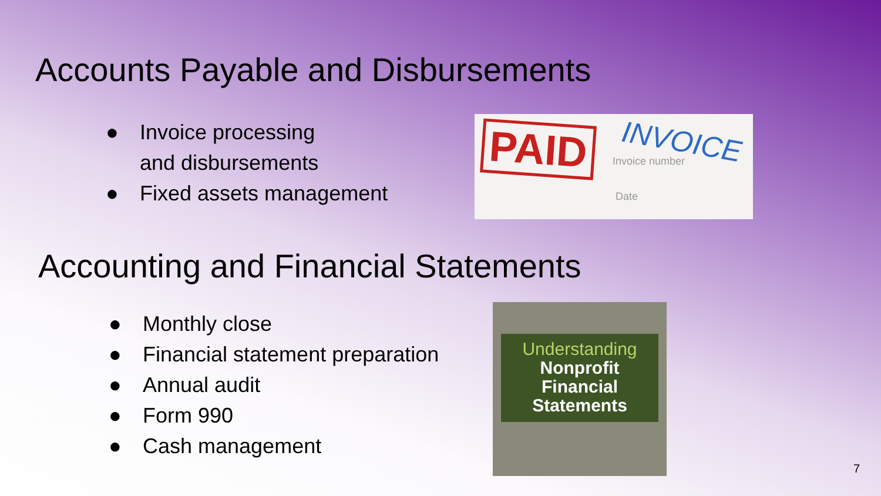Accounts Payable and Disbursements
● Invoice processing
and disbursements
● Fixed assets management
PAID INVOICE
Invoice number
Date
Accounting and Financial Statements
● Monthly close
● Financial statement preparation
● Annual audit
● Form 990
● Cash management
Understanding
Nonprofit
Financial
Statements
7